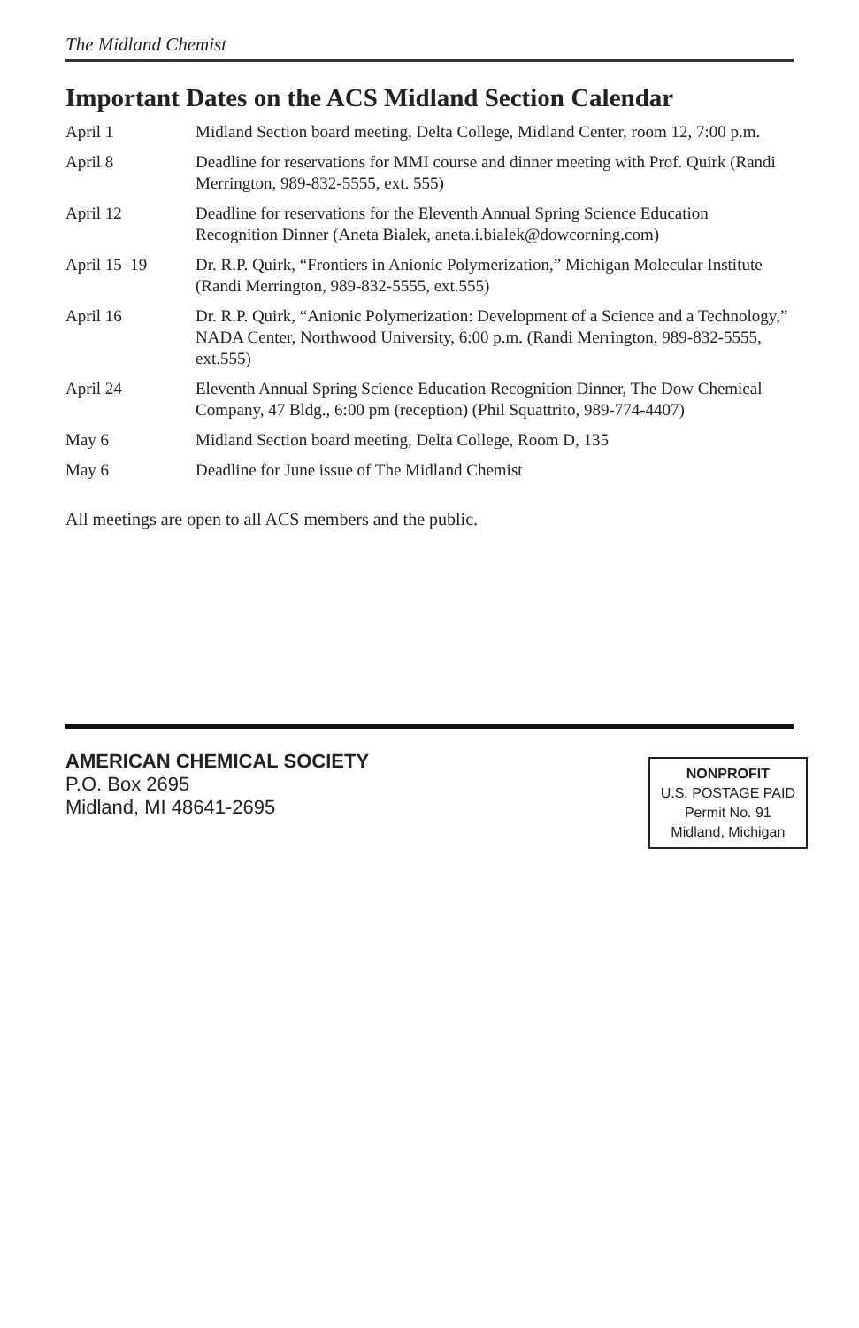The Midland Chemist
Important Dates on the ACS Midland Section Calendar
| April 1 | Midland Section board meeting, Delta College, Midland Center, room 12, 7:00 p.m. |
| April 8 | Deadline for reservations for MMI course and dinner meeting with Prof. Quirk (Randi Merrington, 989-832-5555, ext. 555) |
| April 12 | Deadline for reservations for the Eleventh Annual Spring Science Education Recognition Dinner (Aneta Bialek, aneta.i.bialek@dowcorning.com) |
| April 15–19 | Dr. R.P. Quirk, “Frontiers in Anionic Polymerization,” Michigan Molecular Institute (Randi Merrington, 989-832-5555, ext.555) |
| April 16 | Dr. R.P. Quirk, “Anionic Polymerization: Development of a Science and a Technology,” NADA Center, Northwood University, 6:00 p.m. (Randi Merrington, 989-832-5555, ext.555) |
| April 24 | Eleventh Annual Spring Science Education Recognition Dinner, The Dow Chemical Company, 47 Bldg., 6:00 pm (reception) (Phil Squattrito, 989-774-4407) |
| May 6 | Midland Section board meeting, Delta College, Room D, 135 |
| May 6 | Deadline for June issue of The Midland Chemist |
All meetings are open to all ACS members and the public.
AMERICAN CHEMICAL SOCIETY
P.O. Box 2695
Midland, MI 48641-2695
NONPROFIT
U.S. POSTAGE PAID
Permit No. 91
Midland, Michigan